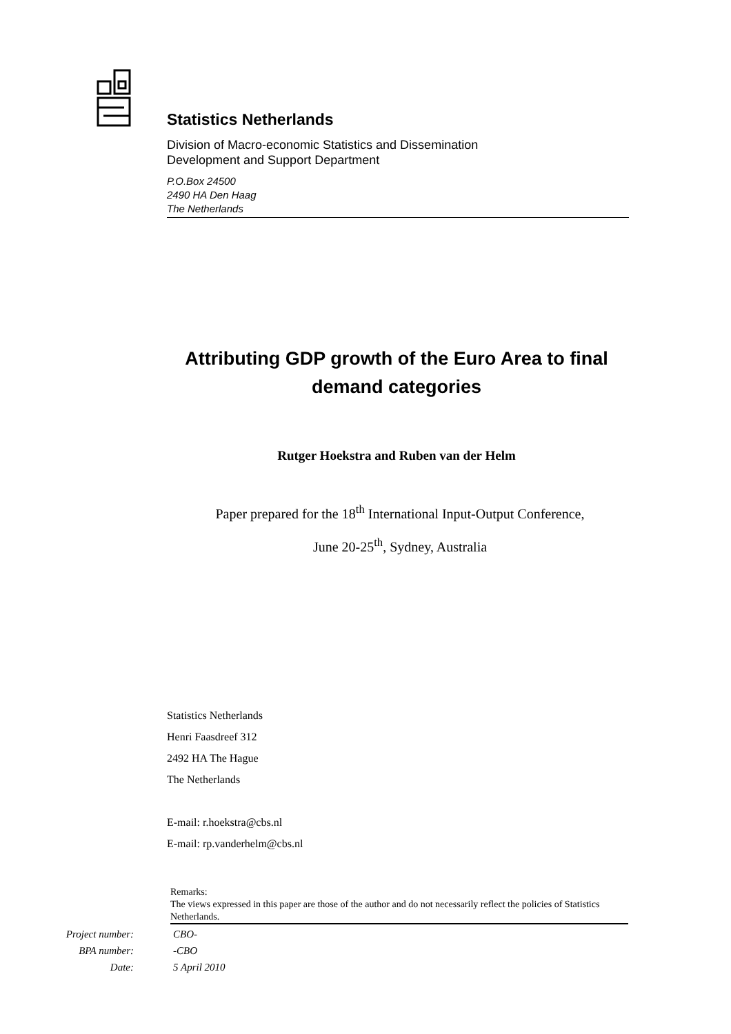Statistics Netherlands
Division of Macro-economic Statistics and Dissemination
Development and Support Department
P.O.Box 24500
2490 HA Den Haag
The Netherlands
Attributing GDP growth of the Euro Area to final demand categories
Rutger Hoekstra and Ruben van der Helm
Paper prepared for the 18<sup>th</sup> International Input-Output Conference,
June 20-25<sup>th</sup>, Sydney, Australia
Statistics Netherlands
Henri Faasdreef 312
2492 HA The Hague
The Netherlands
E-mail: r.hoekstra@cbs.nl
E-mail: rp.vanderhelm@cbs.nl
Remarks:
The views expressed in this paper are those of the author and do not necessarily reflect the policies of Statistics Netherlands.
| Project number: | CBO- |
| BPA number: | -CBO |
| Date: | 5 April 2010 |